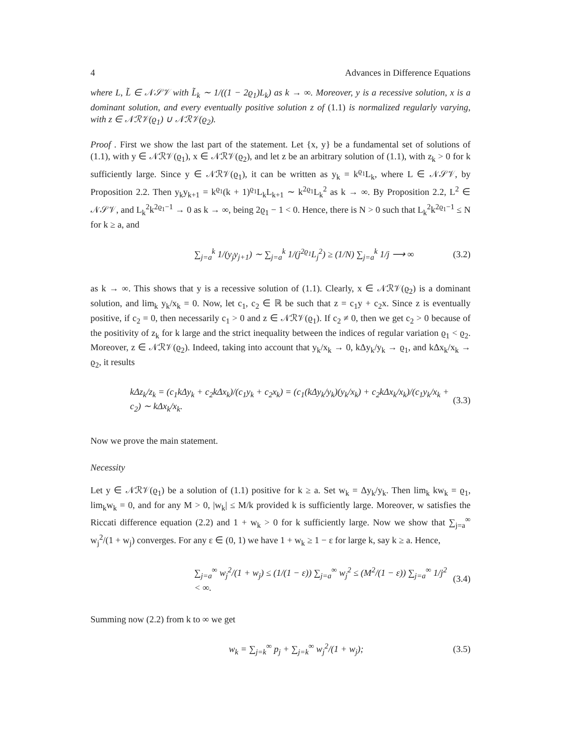4 Advances in Difference Equations
where L, L̃ ∈ 𝒩𝒮𝒱 with L̃<sub>k</sub> ∼ 1/((1 − 2ϱ<sub>1</sub>)L<sub>k</sub>) as k → ∞. Moreover, y is a recessive solution, x is a dominant solution, and every eventually positive solution z of (1.1) is normalized regularly varying, with z ∈ 𝒩ℛ𝒱(ϱ<sub>1</sub>) ∪ 𝒩ℛ𝒱(ϱ<sub>2</sub>).
Proof . First we show the last part of the statement. Let {x, y} be a fundamental set of solutions of (1.1), with y ∈ 𝒩ℛ𝒱(ϱ<sub>1</sub>), x ∈ 𝒩ℛ𝒱(ϱ<sub>2</sub>), and let z be an arbitrary solution of (1.1), with z<sub>k</sub> > 0 for k sufficiently large. Since y ∈ 𝒩ℛ𝒱(ϱ<sub>1</sub>), it can be written as y<sub>k</sub> = k<sup>ϱ<sub>1</sub></sup>L<sub>k</sub>, where L ∈ 𝒩𝒮𝒱, by Proposition 2.2. Then y<sub>k</sub>y<sub>k+1</sub> = k<sup>ϱ<sub>1</sub></sup>(k + 1)<sup>ϱ<sub>1</sub></sup>L<sub>k</sub>L<sub>k+1</sub> ∼ k<sup>2ϱ<sub>1</sub></sup>L<sub>k</sub><sup>2</sup> as k → ∞. By Proposition 2.2, L<sup>2</sup> ∈ 𝒩𝒮𝒱, and L<sub>k</sub><sup>2</sup>k<sup>2ϱ<sub>1</sub>−1</sup> → 0 as k → ∞, being 2ϱ<sub>1</sub> − 1 < 0. Hence, there is N > 0 such that L<sub>k</sub><sup>2</sup>k<sup>2ϱ<sub>1</sub>−1</sup> ≤ N for k ≥ a, and
∑<sub>j=a</sub><sup>k</sup> 1/(y<sub>j</sub>y<sub>j+1</sub>) ∼ ∑<sub>j=a</sub><sup>k</sup> 1/(j<sup>2ϱ<sub>1</sub></sup>L<sub>j</sub><sup>2</sup>) ≥ (1/N) ∑<sub>j=a</sub><sup>k</sup> 1/j ⟶ ∞ (3.2)
as k → ∞. This shows that y is a recessive solution of (1.1). Clearly, x ∈ 𝒩ℛ𝒱(ϱ<sub>2</sub>) is a dominant solution, and lim<sub>k</sub> y<sub>k</sub>/x<sub>k</sub> = 0. Now, let c<sub>1</sub>, c<sub>2</sub> ∈ ℝ be such that z = c<sub>1</sub>y + c<sub>2</sub>x. Since z is eventually positive, if c<sub>2</sub> = 0, then necessarily c<sub>1</sub> > 0 and z ∈ 𝒩ℛ𝒱(ϱ<sub>1</sub>). If c<sub>2</sub> ≠ 0, then we get c<sub>2</sub> > 0 because of the positivity of z<sub>k</sub> for k large and the strict inequality between the indices of regular variation ϱ<sub>1</sub> < ϱ<sub>2</sub>. Moreover, z ∈ 𝒩ℛ𝒱(ϱ<sub>2</sub>). Indeed, taking into account that y<sub>k</sub>/x<sub>k</sub> → 0, kΔy<sub>k</sub>/y<sub>k</sub> → ϱ<sub>1</sub>, and kΔx<sub>k</sub>/x<sub>k</sub> → ϱ<sub>2</sub>, it results
kΔz<sub>k</sub>/z<sub>k</sub> = (c<sub>1</sub>kΔy<sub>k</sub> + c<sub>2</sub>kΔx<sub>k</sub>)/(c<sub>1</sub>y<sub>k</sub> + c<sub>2</sub>x<sub>k</sub>) = (c<sub>1</sub>(kΔy<sub>k</sub>/y<sub>k</sub>)(y<sub>k</sub>/x<sub>k</sub>) + c<sub>2</sub>kΔx<sub>k</sub>/x<sub>k</sub>)/(c<sub>1</sub>y<sub>k</sub>/x<sub>k</sub> + c<sub>2</sub>) ∼ kΔx<sub>k</sub>/x<sub>k</sub>. (3.3)
Now we prove the main statement.
Necessity
Let y ∈ 𝒩ℛ𝒱(ϱ<sub>1</sub>) be a solution of (1.1) positive for k ≥ a. Set w<sub>k</sub> = Δy<sub>k</sub>/y<sub>k</sub>. Then lim<sub>k</sub> kw<sub>k</sub> = ϱ<sub>1</sub>, lim<sub>k</sub>w<sub>k</sub> = 0, and for any M > 0, |w<sub>k</sub>| ≤ M/k provided k is sufficiently large. Moreover, w satisfies the Riccati difference equation (2.2) and 1 + w<sub>k</sub> > 0 for k sufficiently large. Now we show that ∑<sub>j=a</sub><sup>∞</sup> w<sub>j</sub><sup>2</sup>/(1 + w<sub>j</sub>) converges. For any ε ∈ (0, 1) we have 1 + w<sub>k</sub> ≥ 1 − ε for large k, say k ≥ a. Hence,
∑<sub>j=a</sub><sup>∞</sup> w<sub>j</sub><sup>2</sup>/(1 + w<sub>j</sub>) ≤ (1/(1 − ε)) ∑<sub>j=a</sub><sup>∞</sup> w<sub>j</sub><sup>2</sup> ≤ (M<sup>2</sup>/(1 − ε)) ∑<sub>j=a</sub><sup>∞</sup> 1/j<sup>2</sup> < ∞. (3.4)
Summing now (2.2) from k to ∞ we get
w<sub>k</sub> = ∑<sub>j=k</sub><sup>∞</sup> p<sub>j</sub> + ∑<sub>j=k</sub><sup>∞</sup> w<sub>j</sub><sup>2</sup>/(1 + w<sub>j</sub>); (3.5)